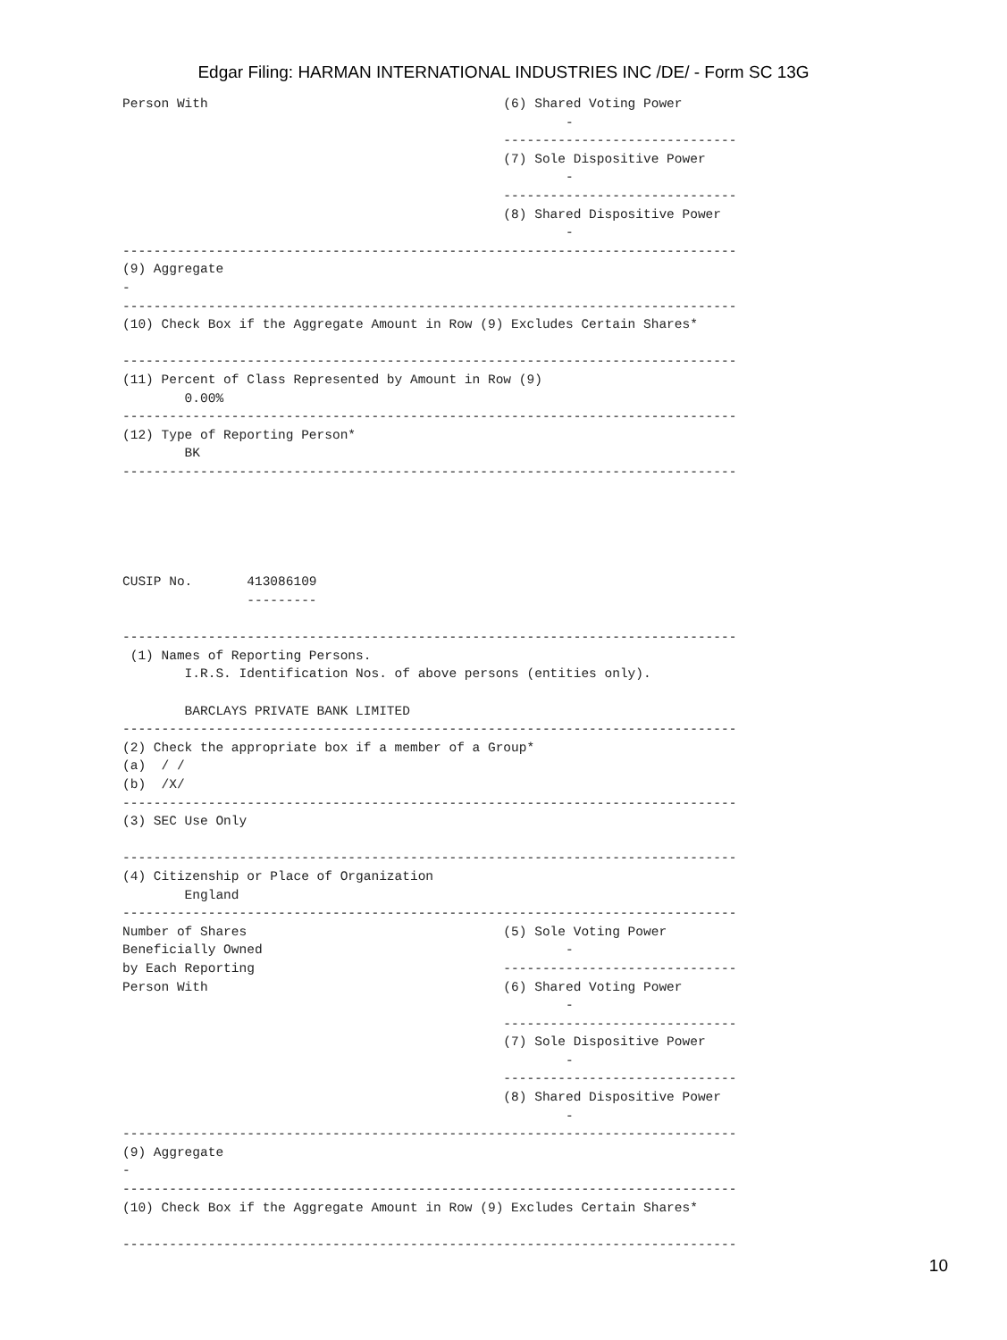Edgar Filing: HARMAN INTERNATIONAL INDUSTRIES INC /DE/ - Form SC 13G
Person With                                      (6) Shared Voting Power
                                                         -
                                                 ------------------------------
                                                 (7) Sole Dispositive Power
                                                         -
                                                 ------------------------------
                                                 (8) Shared Dispositive Power
                                                         -
-------------------------------------------------------------------------------
(9) Aggregate
-
-------------------------------------------------------------------------------
(10) Check Box if the Aggregate Amount in Row (9) Excludes Certain Shares*

-------------------------------------------------------------------------------
(11) Percent of Class Represented by Amount in Row (9)
        0.00%
-------------------------------------------------------------------------------
(12) Type of Reporting Person*
        BK
-------------------------------------------------------------------------------





CUSIP No.       413086109
                ---------

-------------------------------------------------------------------------------
 (1) Names of Reporting Persons.
        I.R.S. Identification Nos. of above persons (entities only).

        BARCLAYS PRIVATE BANK LIMITED
-------------------------------------------------------------------------------
(2) Check the appropriate box if a member of a Group*
(a)  / /
(b)  /X/
-------------------------------------------------------------------------------
(3) SEC Use Only

-------------------------------------------------------------------------------
(4) Citizenship or Place of Organization
        England
-------------------------------------------------------------------------------
Number of Shares                                 (5) Sole Voting Power
Beneficially Owned                                       -
by Each Reporting                                ------------------------------
Person With                                      (6) Shared Voting Power
                                                         -
                                                 ------------------------------
                                                 (7) Sole Dispositive Power
                                                         -
                                                 ------------------------------
                                                 (8) Shared Dispositive Power
                                                         -
-------------------------------------------------------------------------------
(9) Aggregate
-
-------------------------------------------------------------------------------
(10) Check Box if the Aggregate Amount in Row (9) Excludes Certain Shares*

-------------------------------------------------------------------------------
10